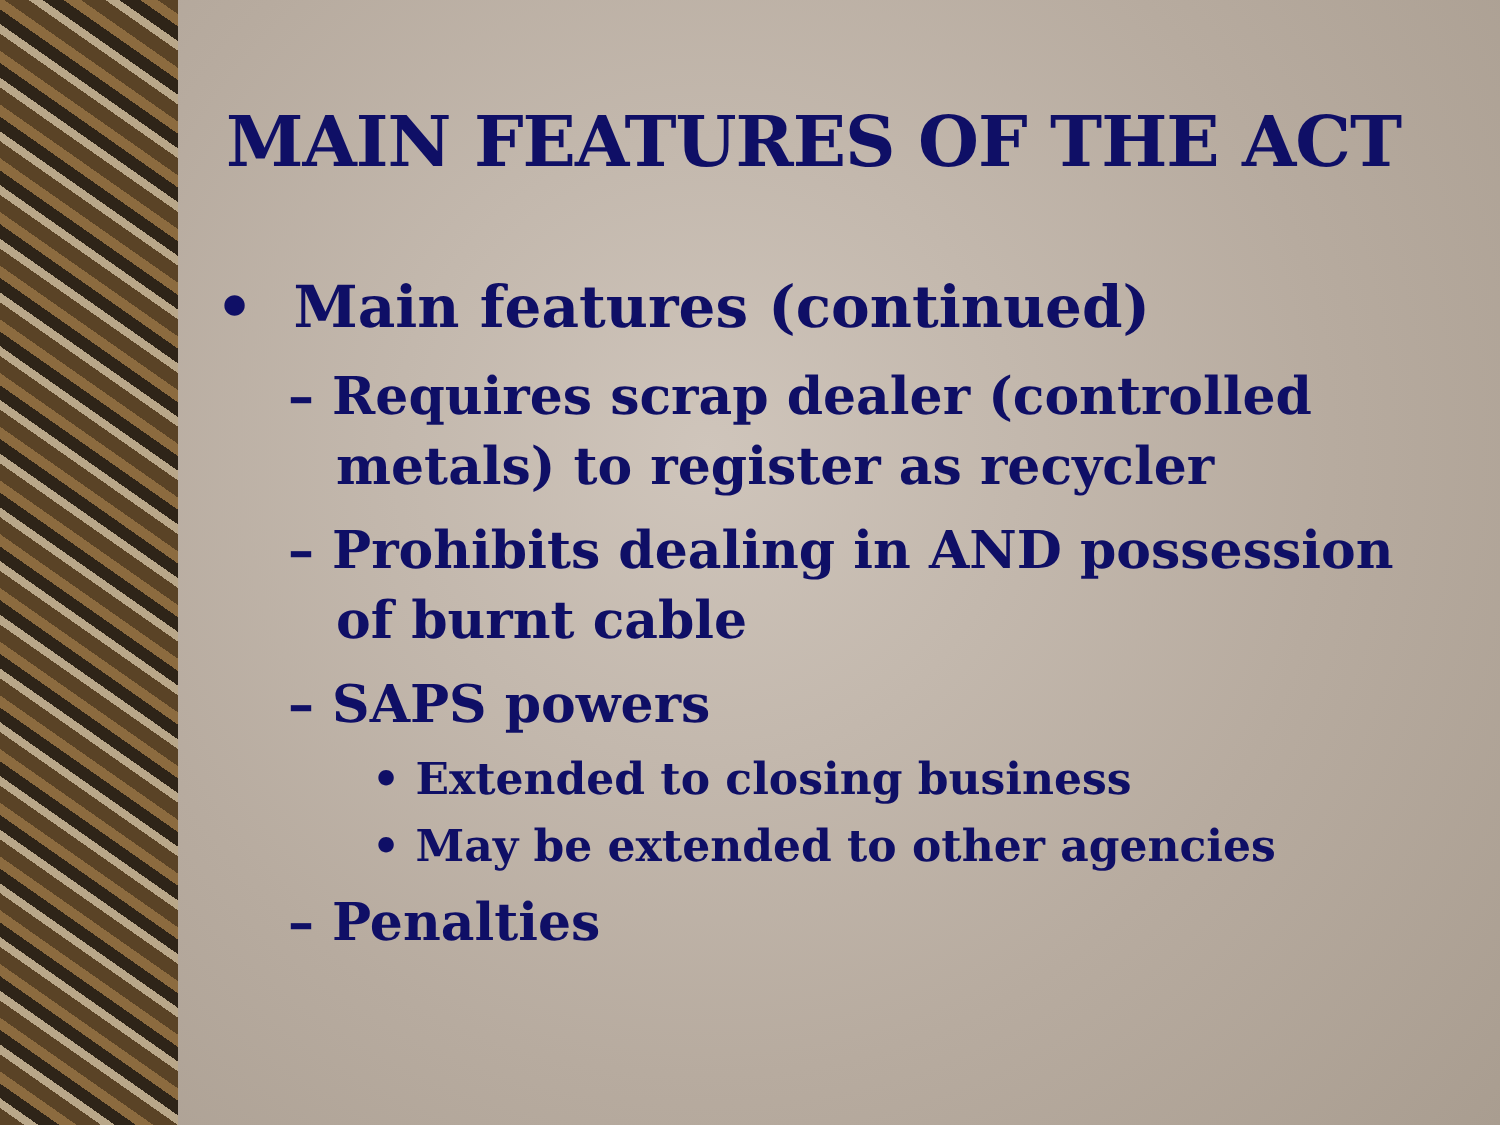MAIN FEATURES OF THE ACT
• Main features (continued)
– Requires scrap dealer (controlled metals) to register as recycler
– Prohibits dealing in AND possession of burnt cable
– SAPS powers
• Extended to closing business
• May be extended to other agencies
– Penalties